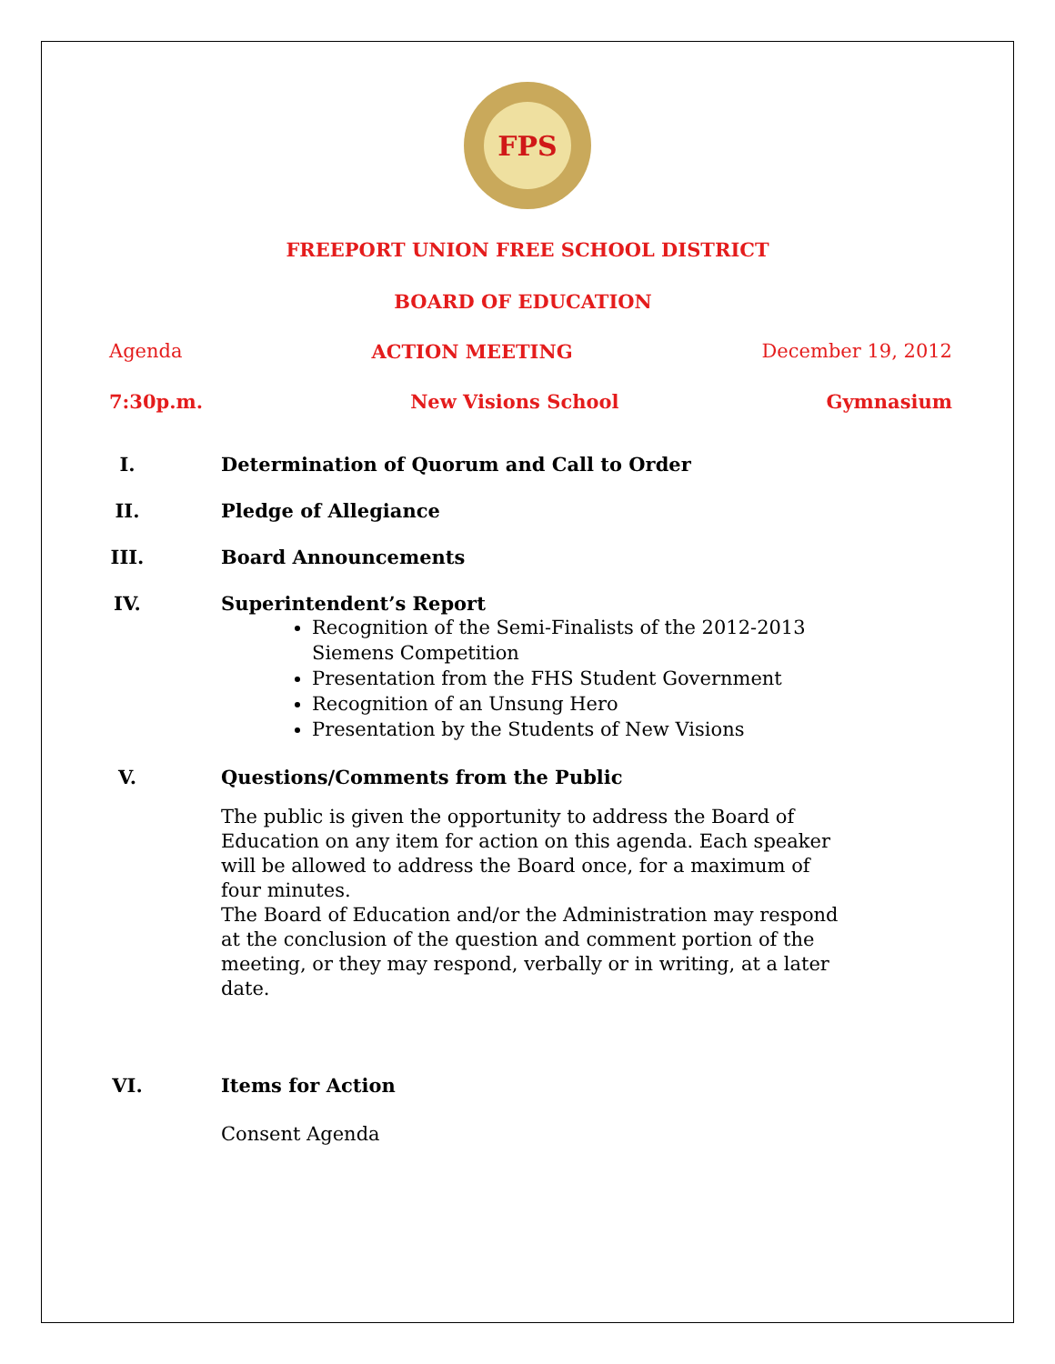FPS
FREEPORT UNION FREE SCHOOL DISTRICT
BOARD OF EDUCATION
Agenda ACTION MEETING December 19, 2012
7:30p.m. New Visions School Gymnasium
I. Determination of Quorum and Call to Order
II. Pledge of Allegiance
III. Board Announcements
IV. Superintendent’s Report
Recognition of the Semi-Finalists of the 2012-2013 Siemens Competition
Presentation from the FHS Student Government
Recognition of an Unsung Hero
Presentation by the Students of New Visions
V. Questions/Comments from the Public
The public is given the opportunity to address the Board of Education on any item for action on this agenda. Each speaker will be allowed to address the Board once, for a maximum of four minutes.
The Board of Education and/or the Administration may respond at the conclusion of the question and comment portion of the meeting, or they may respond, verbally or in writing, at a later date.
VI. Items for Action
Consent Agenda